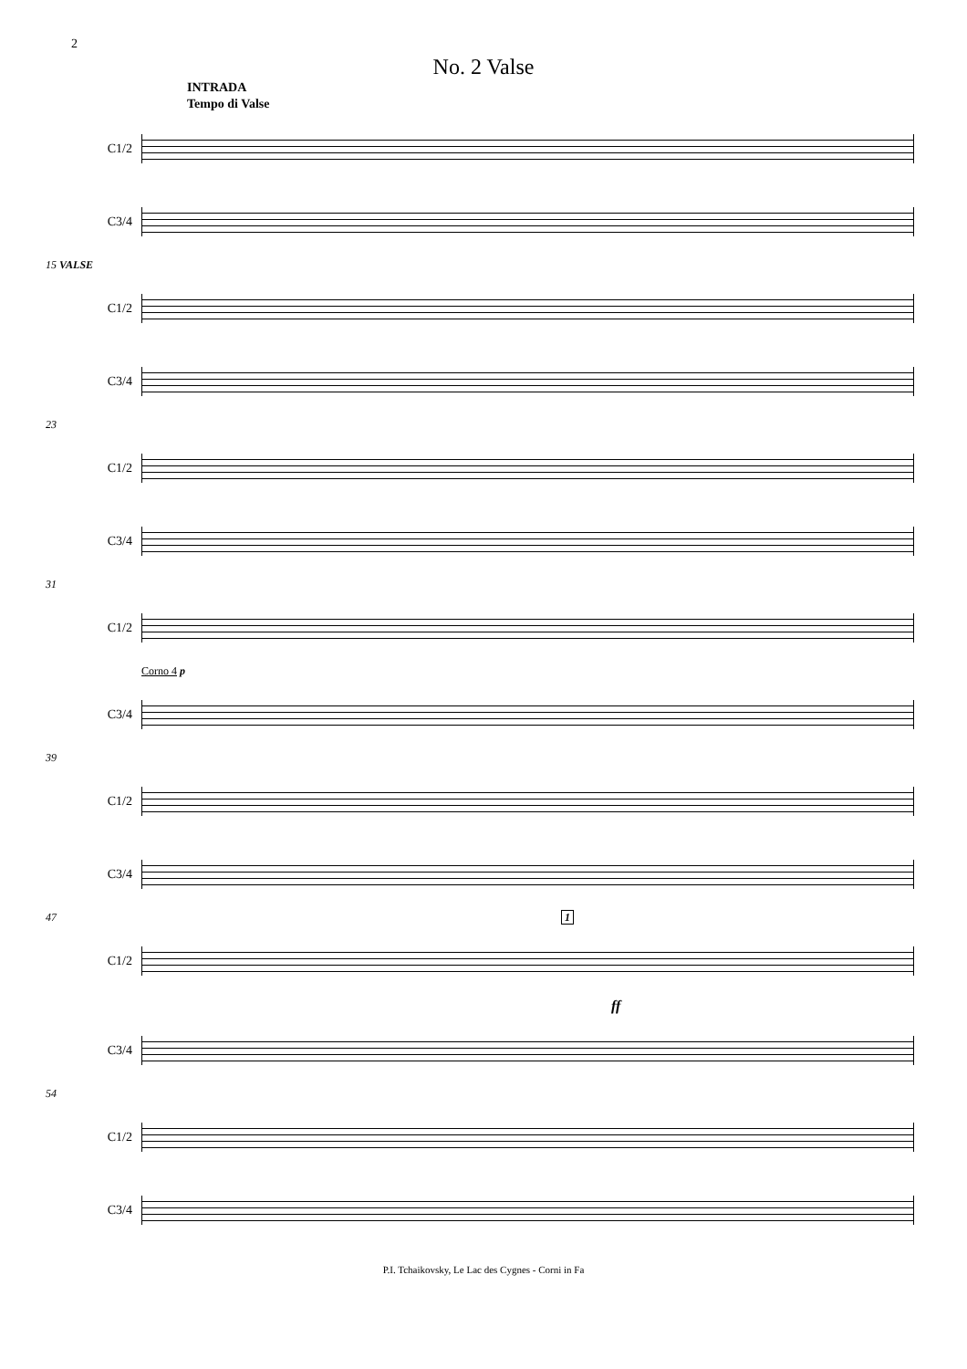2
No. 2 Valse
INTRADA
Tempo di Valse
C1/2
C3/4
15 VALSE
C1/2
C3/4
23
C1/2
C3/4
31
C1/2
Corno 4 p
C3/4
39
C1/2
C3/4
47 1
C1/2
ff
C3/4
54
C1/2
C3/4
P.I. Tchaikovsky, Le Lac des Cygnes - Corni in Fa